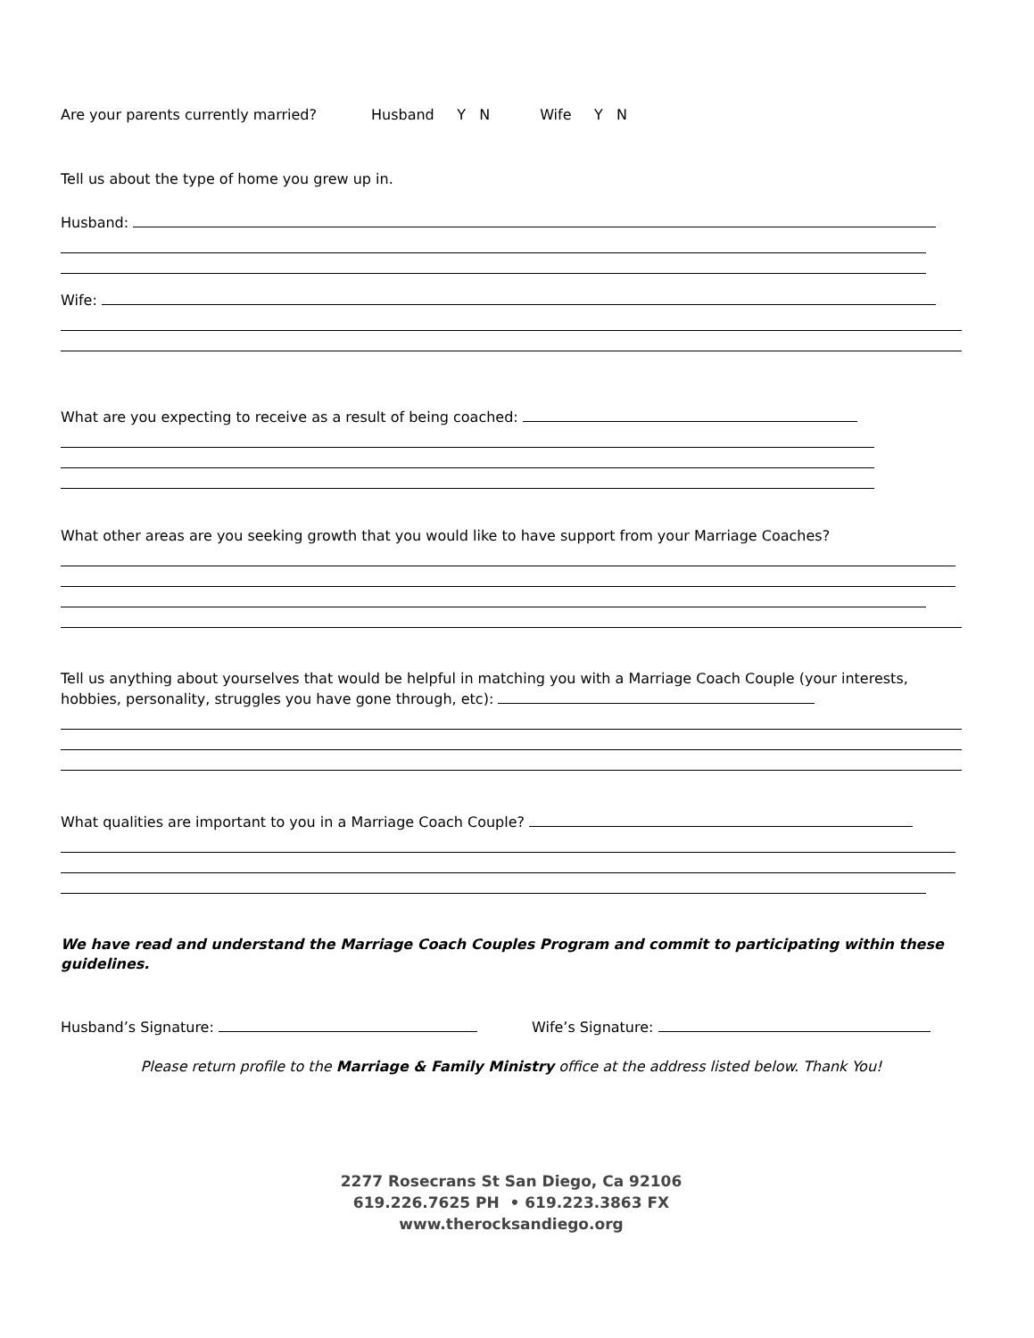Are your parents currently married? Husband Y N Wife Y N
Tell us about the type of home you grew up in.
Husband:
Wife:
What are you expecting to receive as a result of being coached:
What other areas are you seeking growth that you would like to have support from your Marriage Coaches?
Tell us anything about yourselves that would be helpful in matching you with a Marriage Coach Couple (your interests, hobbies, personality, struggles you have gone through, etc):
What qualities are important to you in a Marriage Coach Couple?
We have read and understand the Marriage Coach Couples Program and commit to participating within these guidelines.
Husband’s Signature: Wife’s Signature:
Please return profile to the Marriage & Family Ministry office at the address listed below. Thank You!
2277 Rosecrans St San Diego, Ca 92106
619.226.7625 PH • 619.223.3863 FX
www.therocksandiego.org